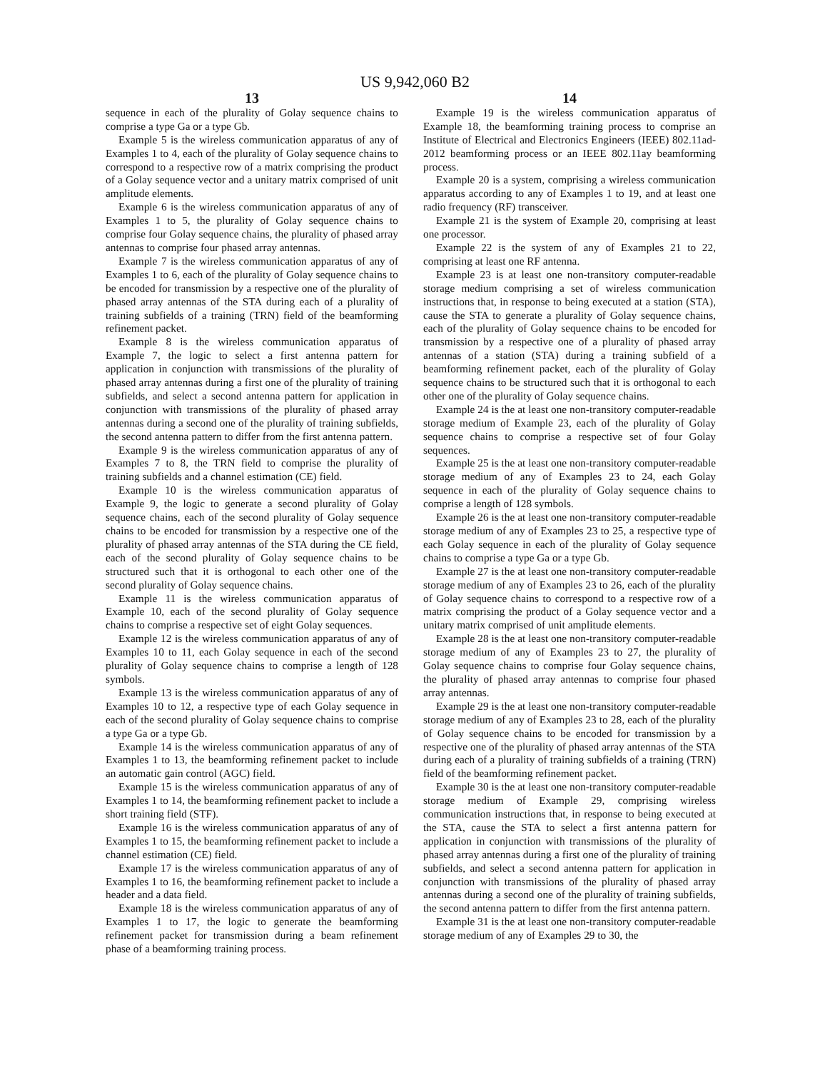US 9,942,060 B2
13
sequence in each of the plurality of Golay sequence chains to comprise a type Ga or a type Gb.
Example 5 is the wireless communication apparatus of any of Examples 1 to 4, each of the plurality of Golay sequence chains to correspond to a respective row of a matrix comprising the product of a Golay sequence vector and a unitary matrix comprised of unit amplitude elements.
Example 6 is the wireless communication apparatus of any of Examples 1 to 5, the plurality of Golay sequence chains to comprise four Golay sequence chains, the plurality of phased array antennas to comprise four phased array antennas.
Example 7 is the wireless communication apparatus of any of Examples 1 to 6, each of the plurality of Golay sequence chains to be encoded for transmission by a respective one of the plurality of phased array antennas of the STA during each of a plurality of training subfields of a training (TRN) field of the beamforming refinement packet.
Example 8 is the wireless communication apparatus of Example 7, the logic to select a first antenna pattern for application in conjunction with transmissions of the plurality of phased array antennas during a first one of the plurality of training subfields, and select a second antenna pattern for application in conjunction with transmissions of the plurality of phased array antennas during a second one of the plurality of training subfields, the second antenna pattern to differ from the first antenna pattern.
Example 9 is the wireless communication apparatus of any of Examples 7 to 8, the TRN field to comprise the plurality of training subfields and a channel estimation (CE) field.
Example 10 is the wireless communication apparatus of Example 9, the logic to generate a second plurality of Golay sequence chains, each of the second plurality of Golay sequence chains to be encoded for transmission by a respective one of the plurality of phased array antennas of the STA during the CE field, each of the second plurality of Golay sequence chains to be structured such that it is orthogonal to each other one of the second plurality of Golay sequence chains.
Example 11 is the wireless communication apparatus of Example 10, each of the second plurality of Golay sequence chains to comprise a respective set of eight Golay sequences.
Example 12 is the wireless communication apparatus of any of Examples 10 to 11, each Golay sequence in each of the second plurality of Golay sequence chains to comprise a length of 128 symbols.
Example 13 is the wireless communication apparatus of any of Examples 10 to 12, a respective type of each Golay sequence in each of the second plurality of Golay sequence chains to comprise a type Ga or a type Gb.
Example 14 is the wireless communication apparatus of any of Examples 1 to 13, the beamforming refinement packet to include an automatic gain control (AGC) field.
Example 15 is the wireless communication apparatus of any of Examples 1 to 14, the beamforming refinement packet to include a short training field (STF).
Example 16 is the wireless communication apparatus of any of Examples 1 to 15, the beamforming refinement packet to include a channel estimation (CE) field.
Example 17 is the wireless communication apparatus of any of Examples 1 to 16, the beamforming refinement packet to include a header and a data field.
Example 18 is the wireless communication apparatus of any of Examples 1 to 17, the logic to generate the beamforming refinement packet for transmission during a beam refinement phase of a beamforming training process.
14
Example 19 is the wireless communication apparatus of Example 18, the beamforming training process to comprise an Institute of Electrical and Electronics Engineers (IEEE) 802.11ad-2012 beamforming process or an IEEE 802.11ay beamforming process.
Example 20 is a system, comprising a wireless communication apparatus according to any of Examples 1 to 19, and at least one radio frequency (RF) transceiver.
Example 21 is the system of Example 20, comprising at least one processor.
Example 22 is the system of any of Examples 21 to 22, comprising at least one RF antenna.
Example 23 is at least one non-transitory computer-readable storage medium comprising a set of wireless communication instructions that, in response to being executed at a station (STA), cause the STA to generate a plurality of Golay sequence chains, each of the plurality of Golay sequence chains to be encoded for transmission by a respective one of a plurality of phased array antennas of a station (STA) during a training subfield of a beamforming refinement packet, each of the plurality of Golay sequence chains to be structured such that it is orthogonal to each other one of the plurality of Golay sequence chains.
Example 24 is the at least one non-transitory computer-readable storage medium of Example 23, each of the plurality of Golay sequence chains to comprise a respective set of four Golay sequences.
Example 25 is the at least one non-transitory computer-readable storage medium of any of Examples 23 to 24, each Golay sequence in each of the plurality of Golay sequence chains to comprise a length of 128 symbols.
Example 26 is the at least one non-transitory computer-readable storage medium of any of Examples 23 to 25, a respective type of each Golay sequence in each of the plurality of Golay sequence chains to comprise a type Ga or a type Gb.
Example 27 is the at least one non-transitory computer-readable storage medium of any of Examples 23 to 26, each of the plurality of Golay sequence chains to correspond to a respective row of a matrix comprising the product of a Golay sequence vector and a unitary matrix comprised of unit amplitude elements.
Example 28 is the at least one non-transitory computer-readable storage medium of any of Examples 23 to 27, the plurality of Golay sequence chains to comprise four Golay sequence chains, the plurality of phased array antennas to comprise four phased array antennas.
Example 29 is the at least one non-transitory computer-readable storage medium of any of Examples 23 to 28, each of the plurality of Golay sequence chains to be encoded for transmission by a respective one of the plurality of phased array antennas of the STA during each of a plurality of training subfields of a training (TRN) field of the beamforming refinement packet.
Example 30 is the at least one non-transitory computer-readable storage medium of Example 29, comprising wireless communication instructions that, in response to being executed at the STA, cause the STA to select a first antenna pattern for application in conjunction with transmissions of the plurality of phased array antennas during a first one of the plurality of training subfields, and select a second antenna pattern for application in conjunction with transmissions of the plurality of phased array antennas during a second one of the plurality of training subfields, the second antenna pattern to differ from the first antenna pattern.
Example 31 is the at least one non-transitory computer-readable storage medium of any of Examples 29 to 30, the